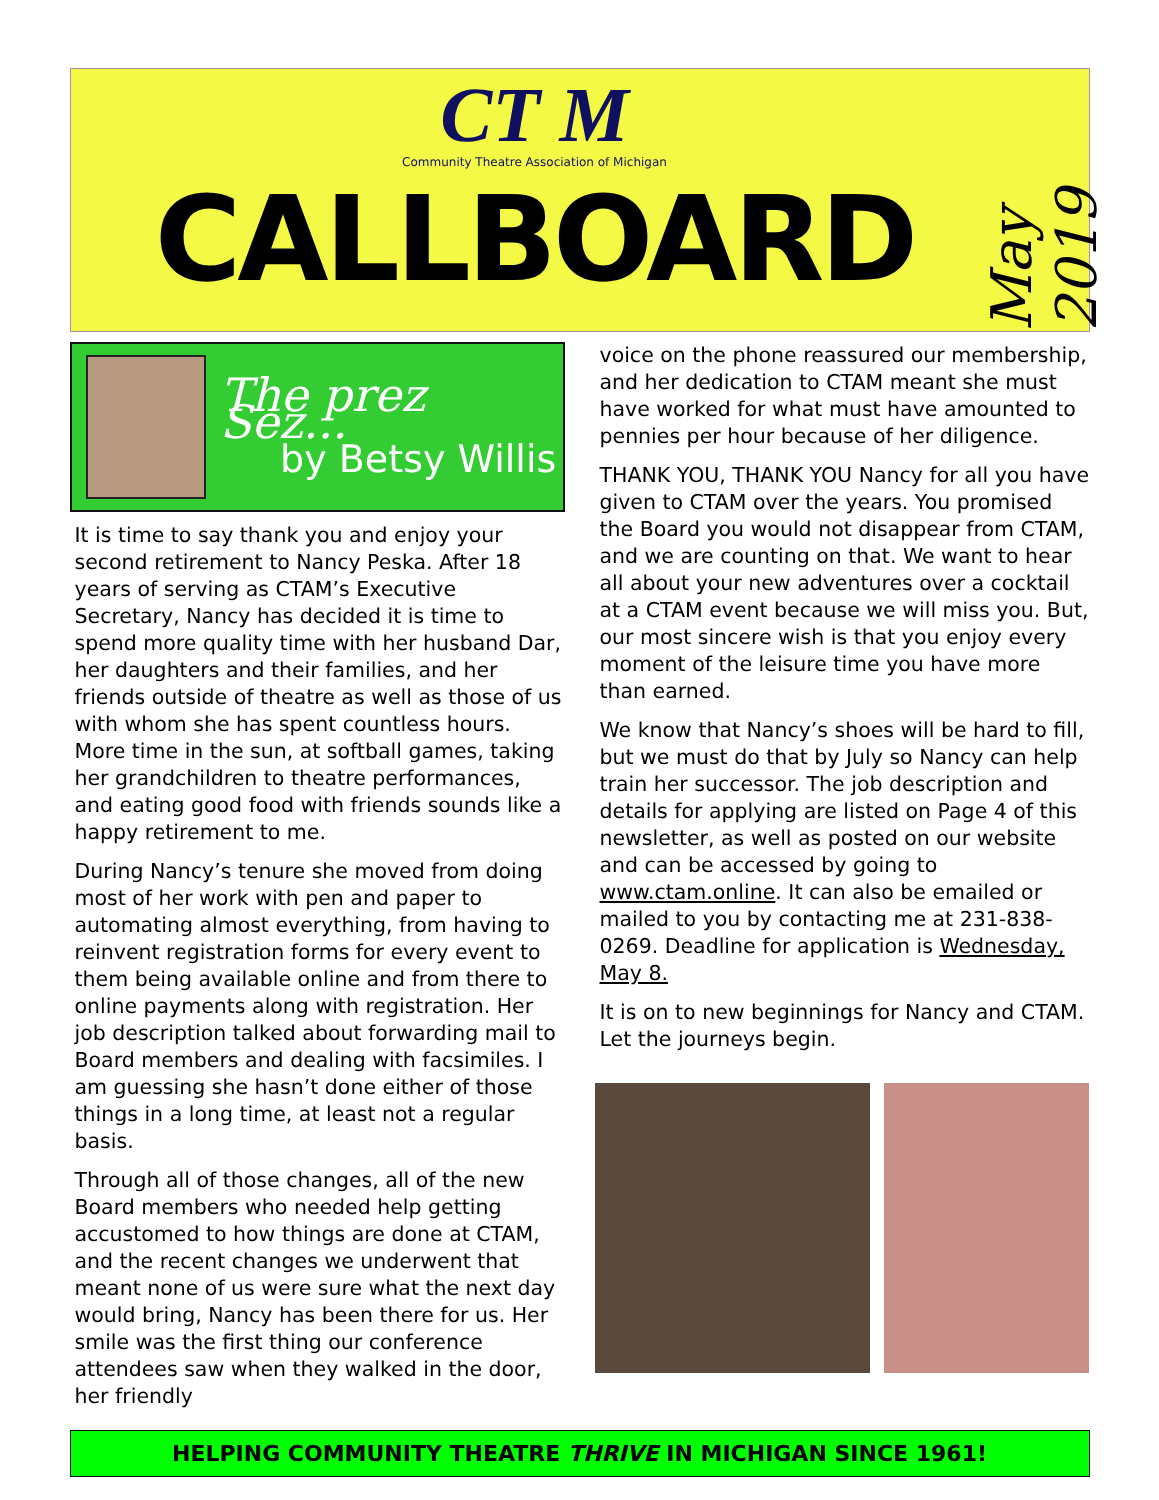CT M
Community Theatre Association of Michigan
CALLBOARD
May 2019
The prez Sez...
by Betsy Willis
It is time to say thank you and enjoy your second retirement to Nancy Peska. After 18 years of serving as CTAM’s Executive Secretary, Nancy has decided it is time to spend more quality time with her husband Dar, her daughters and their families, and her friends outside of theatre as well as those of us with whom she has spent countless hours. More time in the sun, at softball games, taking her grandchildren to theatre performances, and eating good food with friends sounds like a happy retirement to me.
During Nancy’s tenure she moved from doing most of her work with pen and paper to automating almost everything, from having to reinvent registration forms for every event to them being available online and from there to online payments along with registration. Her job description talked about forwarding mail to Board members and dealing with facsimiles. I am guessing she hasn’t done either of those things in a long time, at least not a regular basis.
Through all of those changes, all of the new Board members who needed help getting accustomed to how things are done at CTAM, and the recent changes we underwent that meant none of us were sure what the next day would bring, Nancy has been there for us. Her smile was the first thing our conference attendees saw when they walked in the door, her friendly
voice on the phone reassured our membership, and her dedication to CTAM meant she must have worked for what must have amounted to pennies per hour because of her diligence.
THANK YOU, THANK YOU Nancy for all you have given to CTAM over the years. You promised the Board you would not disappear from CTAM, and we are counting on that. We want to hear all about your new adventures over a cocktail at a CTAM event because we will miss you. But, our most sincere wish is that you enjoy every moment of the leisure time you have more than earned.
We know that Nancy’s shoes will be hard to fill, but we must do that by July so Nancy can help train her successor. The job description and details for applying are listed on Page 4 of this newsletter, as well as posted on our website and can be accessed by going to www.ctam.online. It can also be emailed or mailed to you by contacting me at 231-838-0269. Deadline for application is Wednesday, May 8.
It is on to new beginnings for Nancy and CTAM. Let the journeys begin.
HELPING COMMUNITY THEATRE THRIVE IN MICHIGAN SINCE 1961!